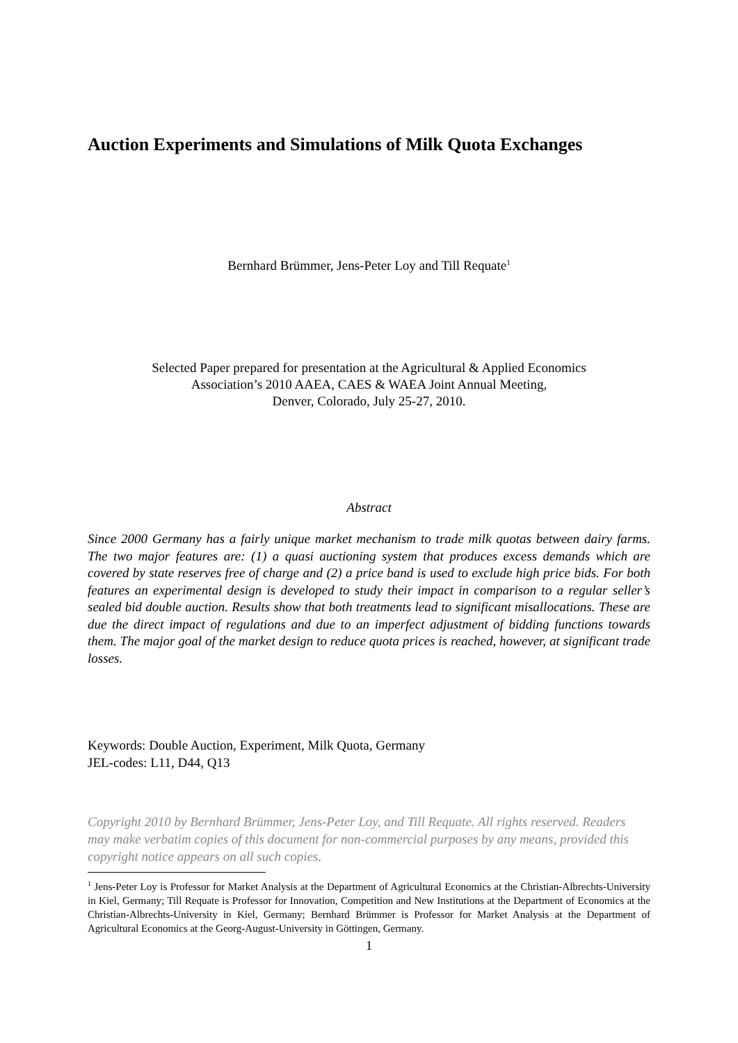Auction Experiments and Simulations of Milk Quota Exchanges
Bernhard Brümmer, Jens-Peter Loy and Till Requate<sup>1</sup>
Selected Paper prepared for presentation at the Agricultural & Applied Economics
Association’s 2010 AAEA, CAES & WAEA Joint Annual Meeting,
Denver, Colorado, July 25-27, 2010.
Abstract
Since 2000 Germany has a fairly unique market mechanism to trade milk quotas between dairy farms. The two major features are: (1) a quasi auctioning system that produces excess demands which are covered by state reserves free of charge and (2) a price band is used to exclude high price bids. For both features an experimental design is developed to study their impact in comparison to a regular seller’s sealed bid double auction. Results show that both treatments lead to significant misallocations. These are due the direct impact of regulations and due to an imperfect adjustment of bidding functions towards them. The major goal of the market design to reduce quota prices is reached, however, at significant trade losses.
Keywords: Double Auction, Experiment, Milk Quota, Germany
JEL-codes: L11, D44, Q13
Copyright 2010 by Bernhard Brümmer, Jens-Peter Loy, and Till Requate. All rights reserved. Readers may make verbatim copies of this document for non-commercial purposes by any means, provided this copyright notice appears on all such copies.
<sup>1</sup> Jens-Peter Loy is Professor for Market Analysis at the Department of Agricultural Economics at the Christian-Albrechts-University in Kiel, Germany; Till Requate is Professor for Innovation, Competition and New Institutions at the Department of Economics at the Christian-Albrechts-University in Kiel, Germany; Bernhard Brümmer is Professor for Market Analysis at the Department of Agricultural Economics at the Georg-August-University in Göttingen, Germany.
1